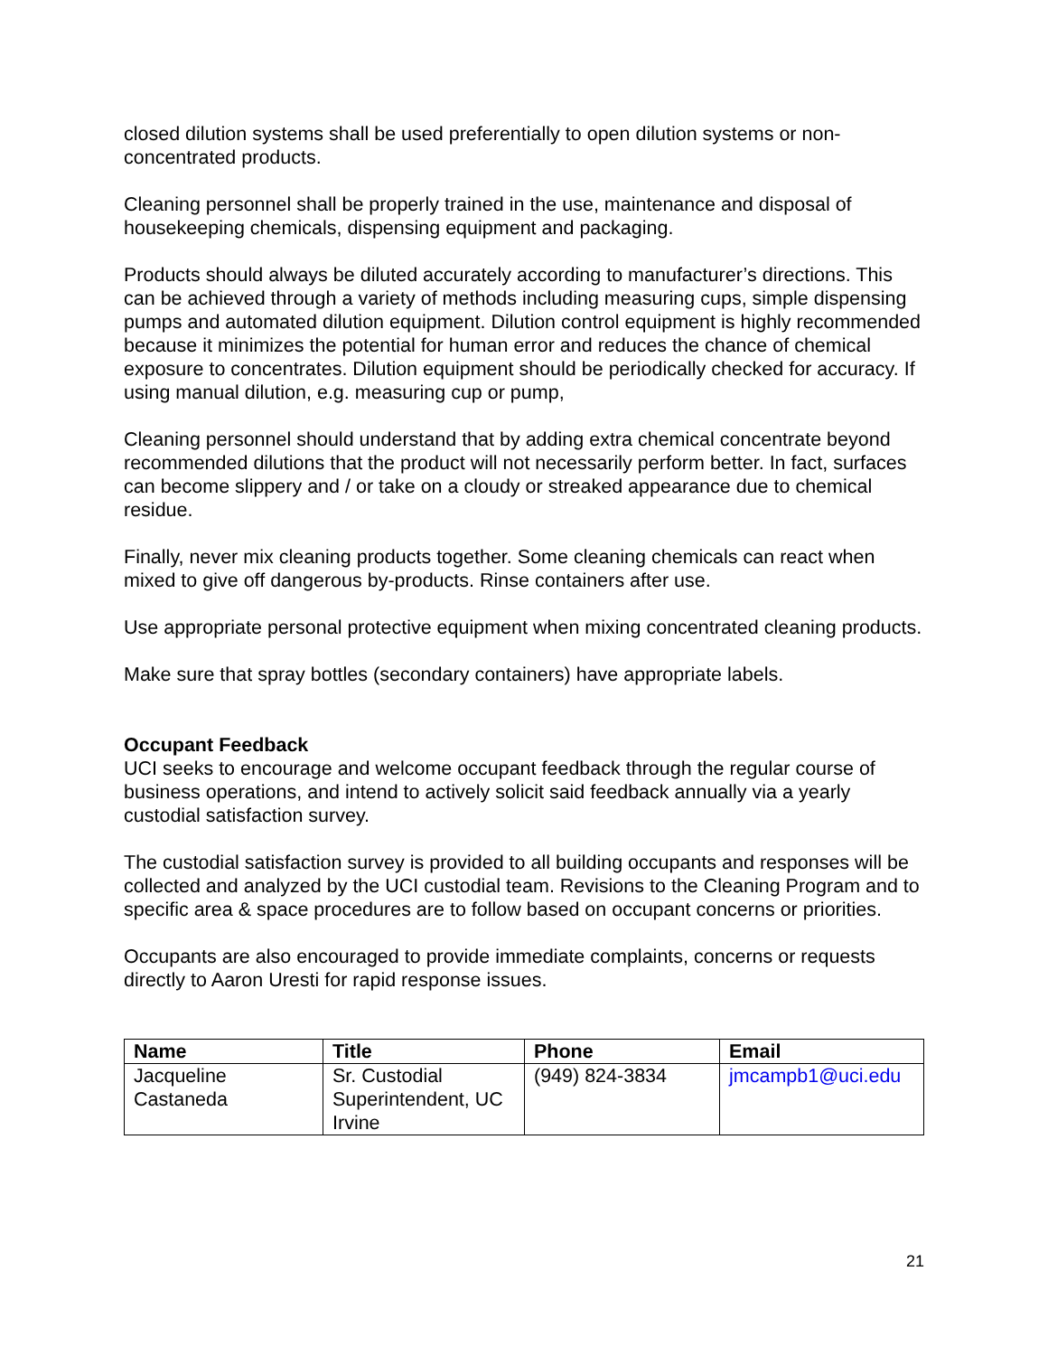closed dilution systems shall be used preferentially to open dilution systems or non-concentrated products.
Cleaning personnel shall be properly trained in the use, maintenance and disposal of housekeeping chemicals, dispensing equipment and packaging.
Products should always be diluted accurately according to manufacturer’s directions. This can be achieved through a variety of methods including measuring cups, simple dispensing pumps and automated dilution equipment. Dilution control equipment is highly recommended because it minimizes the potential for human error and reduces the chance of chemical exposure to concentrates. Dilution equipment should be periodically checked for accuracy. If using manual dilution, e.g. measuring cup or pump,
Cleaning personnel should understand that by adding extra chemical concentrate beyond recommended dilutions that the product will not necessarily perform better. In fact, surfaces can become slippery and / or take on a cloudy or streaked appearance due to chemical residue.
Finally, never mix cleaning products together. Some cleaning chemicals can react when mixed to give off dangerous by-products. Rinse containers after use.
Use appropriate personal protective equipment when mixing concentrated cleaning products.
Make sure that spray bottles (secondary containers) have appropriate labels.
Occupant Feedback
UCI seeks to encourage and welcome occupant feedback through the regular course of business operations, and intend to actively solicit said feedback annually via a yearly custodial satisfaction survey.
The custodial satisfaction survey is provided to all building occupants and responses will be collected and analyzed by the UCI custodial team. Revisions to the Cleaning Program and to specific area & space procedures are to follow based on occupant concerns or priorities.
Occupants are also encouraged to provide immediate complaints, concerns or requests directly to Aaron Uresti for rapid response issues.
| Name | Title | Phone | Email |
| --- | --- | --- | --- |
| Jacqueline Castaneda | Sr. Custodial Superintendent, UC Irvine | (949) 824-3834 | jmcampb1@uci.edu |
21